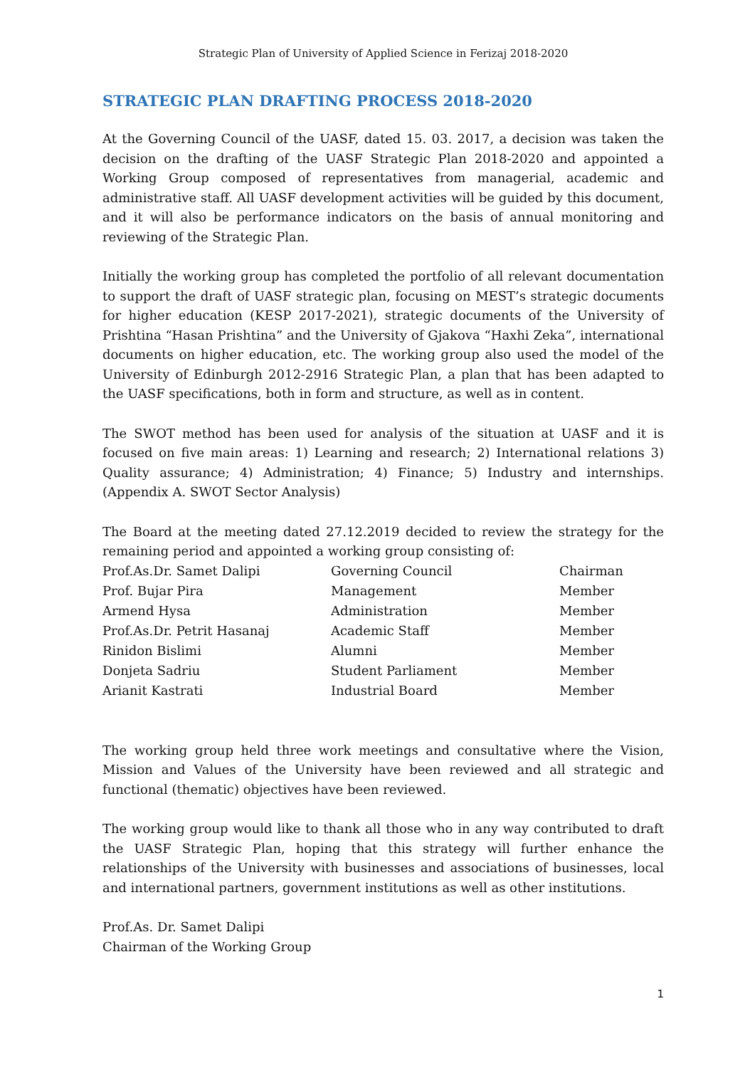Strategic Plan of University of Applied Science in Ferizaj 2018-2020
STRATEGIC PLAN DRAFTING PROCESS 2018-2020
At the Governing Council of the UASF, dated 15. 03. 2017, a decision was taken the decision on the drafting of the UASF Strategic Plan 2018-2020 and appointed a Working Group composed of representatives from managerial, academic and administrative staff. All UASF development activities will be guided by this document, and it will also be performance indicators on the basis of annual monitoring and reviewing of the Strategic Plan.
Initially the working group has completed the portfolio of all relevant documentation to support the draft of UASF strategic plan, focusing on MEST’s strategic documents for higher education (KESP 2017-2021), strategic documents of the University of Prishtina “Hasan Prishtina” and the University of Gjakova “Haxhi Zeka”, international documents on higher education, etc. The working group also used the model of the University of Edinburgh 2012-2916 Strategic Plan, a plan that has been adapted to the UASF specifications, both in form and structure, as well as in content.
The SWOT method has been used for analysis of the situation at UASF and it is focused on five main areas: 1) Learning and research; 2) International relations 3) Quality assurance; 4) Administration; 4) Finance; 5) Industry and internships. (Appendix A. SWOT Sector Analysis)
The Board at the meeting dated 27.12.2019 decided to review the strategy for the remaining period and appointed a working group consisting of:
| Prof.As.Dr. Samet Dalipi | Governing Council | Chairman |
| Prof. Bujar Pira | Management | Member |
| Armend Hysa | Administration | Member |
| Prof.As.Dr. Petrit Hasanaj | Academic Staff | Member |
| Rinidon Bislimi | Alumni | Member |
| Donjeta Sadriu | Student Parliament | Member |
| Arianit Kastrati | Industrial Board | Member |
The working group held three work meetings and consultative where the Vision, Mission and Values of the University have been reviewed and all strategic and functional (thematic) objectives have been reviewed.
The working group would like to thank all those who in any way contributed to draft the UASF Strategic Plan, hoping that this strategy will further enhance the relationships of the University with businesses and associations of businesses, local and international partners, government institutions as well as other institutions.
Prof.As. Dr. Samet Dalipi
Chairman of the Working Group
1